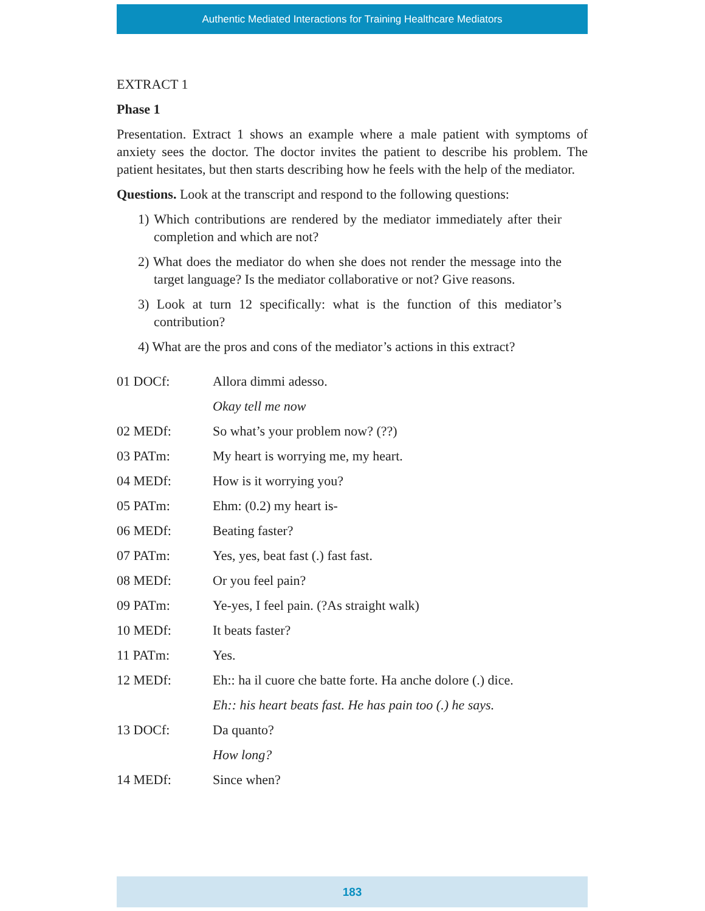Authentic Mediated Interactions for Training Healthcare Mediators
EXTRACT 1
Phase 1
Presentation. Extract 1 shows an example where a male patient with symptoms of anxiety sees the doctor. The doctor invites the patient to describe his problem. The patient hesitates, but then starts describing how he feels with the help of the mediator.
Questions. Look at the transcript and respond to the following questions:
1) Which contributions are rendered by the mediator immediately after their completion and which are not?
2) What does the mediator do when she does not render the message into the target language? Is the mediator collaborative or not? Give reasons.
3) Look at turn 12 specifically: what is the function of this mediator’s contribution?
4) What are the pros and cons of the mediator’s actions in this extract?
| 01 DOCf: | Allora dimmi adesso. |
| | Okay tell me now |
| 02 MEDf: | So what’s your problem now? (??) |
| 03 PATm: | My heart is worrying me, my heart. |
| 04 MEDf: | How is it worrying you? |
| 05 PATm: | Ehm: (0.2) my heart is- |
| 06 MEDf: | Beating faster? |
| 07 PATm: | Yes, yes, beat fast (.) fast fast. |
| 08 MEDf: | Or you feel pain? |
| 09 PATm: | Ye-yes, I feel pain. (?As straight walk) |
| 10 MEDf: | It beats faster? |
| 11 PATm: | Yes. |
| 12 MEDf: | Eh:: ha il cuore che batte forte. Ha anche dolore (.) dice. |
| | Eh:: his heart beats fast. He has pain too (.) he says. |
| 13 DOCf: | Da quanto? |
| | How long? |
| 14 MEDf: | Since when? |
183